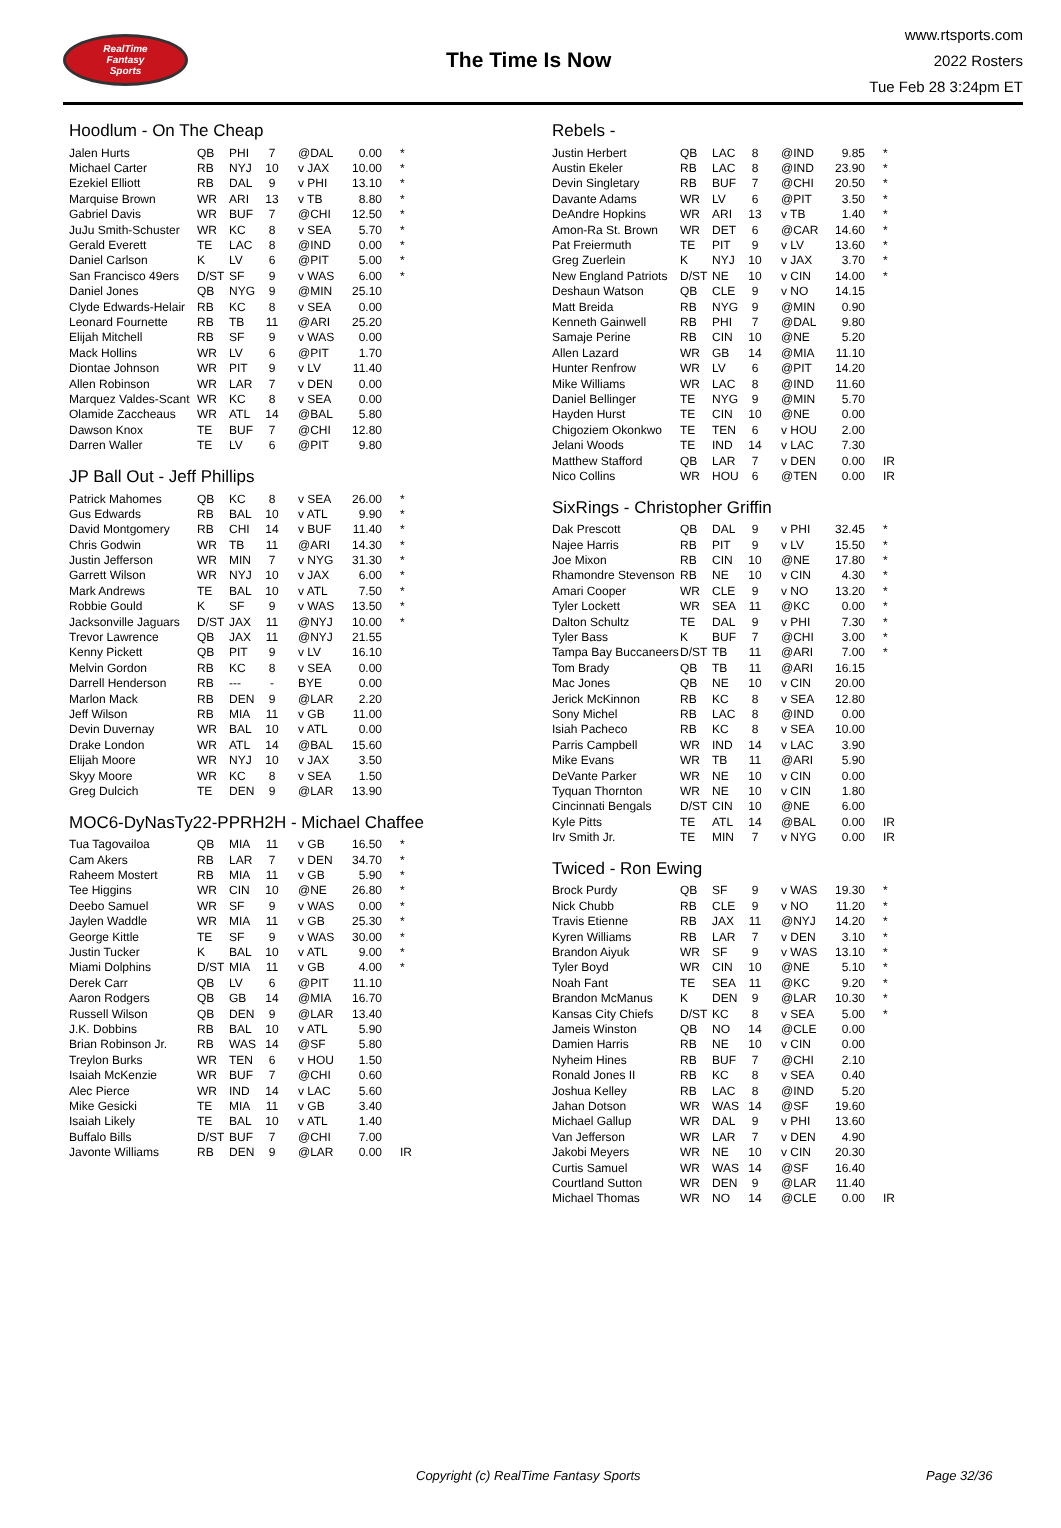RealTime
Fantasy
Sports
The Time Is Now
www.rtsports.com
2022 Rosters
Tue Feb 28 3:24pm ET
Hoodlum - On The Cheap
| Jalen Hurts | QB | PHI | 7 | | @DAL | 0.00 | * |
| Michael Carter | RB | NYJ | 10 | | v JAX | 10.00 | * |
| Ezekiel Elliott | RB | DAL | 9 | | v PHI | 13.10 | * |
| Marquise Brown | WR | ARI | 13 | | v TB | 8.80 | * |
| Gabriel Davis | WR | BUF | 7 | | @CHI | 12.50 | * |
| JuJu Smith-Schuster | WR | KC | 8 | | v SEA | 5.70 | * |
| Gerald Everett | TE | LAC | 8 | | @IND | 0.00 | * |
| Daniel Carlson | K | LV | 6 | | @PIT | 5.00 | * |
| San Francisco 49ers | D/ST | SF | 9 | | v WAS | 6.00 | * |
| Daniel Jones | QB | NYG | 9 | | @MIN | 25.10 | |
| Clyde Edwards-Helair | RB | KC | 8 | | v SEA | 0.00 | |
| Leonard Fournette | RB | TB | 11 | | @ARI | 25.20 | |
| Elijah Mitchell | RB | SF | 9 | | v WAS | 0.00 | |
| Mack Hollins | WR | LV | 6 | | @PIT | 1.70 | |
| Diontae Johnson | WR | PIT | 9 | | v LV | 11.40 | |
| Allen Robinson | WR | LAR | 7 | | v DEN | 0.00 | |
| Marquez Valdes-Scant | WR | KC | 8 | | v SEA | 0.00 | |
| Olamide Zaccheaus | WR | ATL | 14 | | @BAL | 5.80 | |
| Dawson Knox | TE | BUF | 7 | | @CHI | 12.80 | |
| Darren Waller | TE | LV | 6 | | @PIT | 9.80 | |
JP Ball Out - Jeff Phillips
| Patrick Mahomes | QB | KC | 8 | | v SEA | 26.00 | * |
| Gus Edwards | RB | BAL | 10 | | v ATL | 9.90 | * |
| David Montgomery | RB | CHI | 14 | | v BUF | 11.40 | * |
| Chris Godwin | WR | TB | 11 | | @ARI | 14.30 | * |
| Justin Jefferson | WR | MIN | 7 | | v NYG | 31.30 | * |
| Garrett Wilson | WR | NYJ | 10 | | v JAX | 6.00 | * |
| Mark Andrews | TE | BAL | 10 | | v ATL | 7.50 | * |
| Robbie Gould | K | SF | 9 | | v WAS | 13.50 | * |
| Jacksonville Jaguars | D/ST | JAX | 11 | | @NYJ | 10.00 | * |
| Trevor Lawrence | QB | JAX | 11 | | @NYJ | 21.55 | |
| Kenny Pickett | QB | PIT | 9 | | v LV | 16.10 | |
| Melvin Gordon | RB | KC | 8 | | v SEA | 0.00 | |
| Darrell Henderson | RB | --- | - | | BYE | 0.00 | |
| Marlon Mack | RB | DEN | 9 | | @LAR | 2.20 | |
| Jeff Wilson | RB | MIA | 11 | | v GB | 11.00 | |
| Devin Duvernay | WR | BAL | 10 | | v ATL | 0.00 | |
| Drake London | WR | ATL | 14 | | @BAL | 15.60 | |
| Elijah Moore | WR | NYJ | 10 | | v JAX | 3.50 | |
| Skyy Moore | WR | KC | 8 | | v SEA | 1.50 | |
| Greg Dulcich | TE | DEN | 9 | | @LAR | 13.90 | |
MOC6-DyNasTy22-PPRH2H - Michael Chaffee
| Tua Tagovailoa | QB | MIA | 11 | | v GB | 16.50 | * |
| Cam Akers | RB | LAR | 7 | | v DEN | 34.70 | * |
| Raheem Mostert | RB | MIA | 11 | | v GB | 5.90 | * |
| Tee Higgins | WR | CIN | 10 | | @NE | 26.80 | * |
| Deebo Samuel | WR | SF | 9 | | v WAS | 0.00 | * |
| Jaylen Waddle | WR | MIA | 11 | | v GB | 25.30 | * |
| George Kittle | TE | SF | 9 | | v WAS | 30.00 | * |
| Justin Tucker | K | BAL | 10 | | v ATL | 9.00 | * |
| Miami Dolphins | D/ST | MIA | 11 | | v GB | 4.00 | * |
| Derek Carr | QB | LV | 6 | | @PIT | 11.10 | |
| Aaron Rodgers | QB | GB | 14 | | @MIA | 16.70 | |
| Russell Wilson | QB | DEN | 9 | | @LAR | 13.40 | |
| J.K. Dobbins | RB | BAL | 10 | | v ATL | 5.90 | |
| Brian Robinson Jr. | RB | WAS | 14 | | @SF | 5.80 | |
| Treylon Burks | WR | TEN | 6 | | v HOU | 1.50 | |
| Isaiah McKenzie | WR | BUF | 7 | | @CHI | 0.60 | |
| Alec Pierce | WR | IND | 14 | | v LAC | 5.60 | |
| Mike Gesicki | TE | MIA | 11 | | v GB | 3.40 | |
| Isaiah Likely | TE | BAL | 10 | | v ATL | 1.40 | |
| Buffalo Bills | D/ST | BUF | 7 | | @CHI | 7.00 | |
| Javonte Williams | RB | DEN | 9 | | @LAR | 0.00 | IR |
Rebels -
| Justin Herbert | QB | LAC | 8 | | @IND | 9.85 | * |
| Austin Ekeler | RB | LAC | 8 | | @IND | 23.90 | * |
| Devin Singletary | RB | BUF | 7 | | @CHI | 20.50 | * |
| Davante Adams | WR | LV | 6 | | @PIT | 3.50 | * |
| DeAndre Hopkins | WR | ARI | 13 | | v TB | 1.40 | * |
| Amon-Ra St. Brown | WR | DET | 6 | | @CAR | 14.60 | * |
| Pat Freiermuth | TE | PIT | 9 | | v LV | 13.60 | * |
| Greg Zuerlein | K | NYJ | 10 | | v JAX | 3.70 | * |
| New England Patriots | D/ST | NE | 10 | | v CIN | 14.00 | * |
| Deshaun Watson | QB | CLE | 9 | | v NO | 14.15 | |
| Matt Breida | RB | NYG | 9 | | @MIN | 0.90 | |
| Kenneth Gainwell | RB | PHI | 7 | | @DAL | 9.80 | |
| Samaje Perine | RB | CIN | 10 | | @NE | 5.20 | |
| Allen Lazard | WR | GB | 14 | | @MIA | 11.10 | |
| Hunter Renfrow | WR | LV | 6 | | @PIT | 14.20 | |
| Mike Williams | WR | LAC | 8 | | @IND | 11.60 | |
| Daniel Bellinger | TE | NYG | 9 | | @MIN | 5.70 | |
| Hayden Hurst | TE | CIN | 10 | | @NE | 0.00 | |
| Chigoziem Okonkwo | TE | TEN | 6 | | v HOU | 2.00 | |
| Jelani Woods | TE | IND | 14 | | v LAC | 7.30 | |
| Matthew Stafford | QB | LAR | 7 | | v DEN | 0.00 | IR |
| Nico Collins | WR | HOU | 6 | | @TEN | 0.00 | IR |
SixRings - Christopher Griffin
| Dak Prescott | QB | DAL | 9 | | v PHI | 32.45 | * |
| Najee Harris | RB | PIT | 9 | | v LV | 15.50 | * |
| Joe Mixon | RB | CIN | 10 | | @NE | 17.80 | * |
| Rhamondre Stevenson | RB | NE | 10 | | v CIN | 4.30 | * |
| Amari Cooper | WR | CLE | 9 | | v NO | 13.20 | * |
| Tyler Lockett | WR | SEA | 11 | | @KC | 0.00 | * |
| Dalton Schultz | TE | DAL | 9 | | v PHI | 7.30 | * |
| Tyler Bass | K | BUF | 7 | | @CHI | 3.00 | * |
| Tampa Bay Buccaneers | D/ST | TB | 11 | | @ARI | 7.00 | * |
| Tom Brady | QB | TB | 11 | | @ARI | 16.15 | |
| Mac Jones | QB | NE | 10 | | v CIN | 20.00 | |
| Jerick McKinnon | RB | KC | 8 | | v SEA | 12.80 | |
| Sony Michel | RB | LAC | 8 | | @IND | 0.00 | |
| Isiah Pacheco | RB | KC | 8 | | v SEA | 10.00 | |
| Parris Campbell | WR | IND | 14 | | v LAC | 3.90 | |
| Mike Evans | WR | TB | 11 | | @ARI | 5.90 | |
| DeVante Parker | WR | NE | 10 | | v CIN | 0.00 | |
| Tyquan Thornton | WR | NE | 10 | | v CIN | 1.80 | |
| Cincinnati Bengals | D/ST | CIN | 10 | | @NE | 6.00 | |
| Kyle Pitts | TE | ATL | 14 | | @BAL | 0.00 | IR |
| Irv Smith Jr. | TE | MIN | 7 | | v NYG | 0.00 | IR |
Twiced - Ron Ewing
| Brock Purdy | QB | SF | 9 | | v WAS | 19.30 | * |
| Nick Chubb | RB | CLE | 9 | | v NO | 11.20 | * |
| Travis Etienne | RB | JAX | 11 | | @NYJ | 14.20 | * |
| Kyren Williams | RB | LAR | 7 | | v DEN | 3.10 | * |
| Brandon Aiyuk | WR | SF | 9 | | v WAS | 13.10 | * |
| Tyler Boyd | WR | CIN | 10 | | @NE | 5.10 | * |
| Noah Fant | TE | SEA | 11 | | @KC | 9.20 | * |
| Brandon McManus | K | DEN | 9 | | @LAR | 10.30 | * |
| Kansas City Chiefs | D/ST | KC | 8 | | v SEA | 5.00 | * |
| Jameis Winston | QB | NO | 14 | | @CLE | 0.00 | |
| Damien Harris | RB | NE | 10 | | v CIN | 0.00 | |
| Nyheim Hines | RB | BUF | 7 | | @CHI | 2.10 | |
| Ronald Jones II | RB | KC | 8 | | v SEA | 0.40 | |
| Joshua Kelley | RB | LAC | 8 | | @IND | 5.20 | |
| Jahan Dotson | WR | WAS | 14 | | @SF | 19.60 | |
| Michael Gallup | WR | DAL | 9 | | v PHI | 13.60 | |
| Van Jefferson | WR | LAR | 7 | | v DEN | 4.90 | |
| Jakobi Meyers | WR | NE | 10 | | v CIN | 20.30 | |
| Curtis Samuel | WR | WAS | 14 | | @SF | 16.40 | |
| Courtland Sutton | WR | DEN | 9 | | @LAR | 11.40 | |
| Michael Thomas | WR | NO | 14 | | @CLE | 0.00 | IR |
Copyright (c) RealTime Fantasy Sports Page 32/36